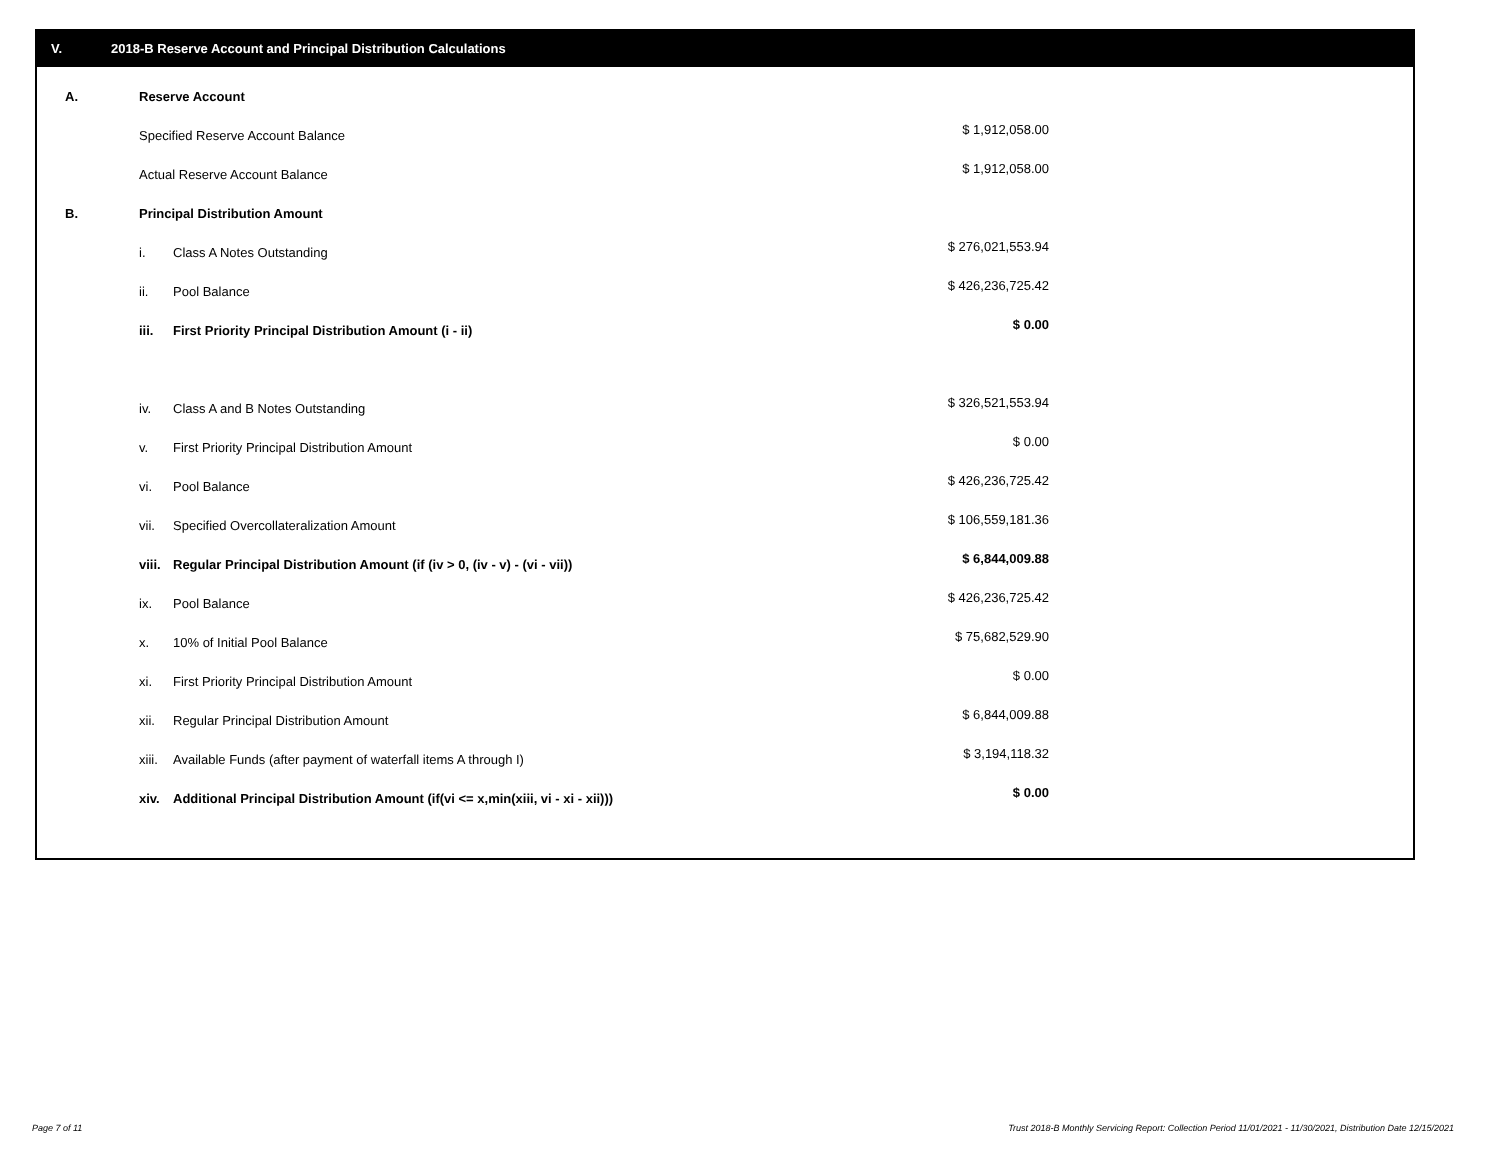V. 2018-B Reserve Account and Principal Distribution Calculations
| A. | Reserve Account | | |
| | Specified Reserve Account Balance | | $ 1,912,058.00 |
| | Actual Reserve Account Balance | | $ 1,912,058.00 |
| B. | Principal Distribution Amount | | |
| | i. | Class A Notes Outstanding | $ 276,021,553.94 |
| | ii. | Pool Balance | $ 426,236,725.42 |
| | iii. | First Priority Principal Distribution Amount (i - ii) | $ 0.00 |
| | iv. | Class A and B Notes Outstanding | $ 326,521,553.94 |
| | v. | First Priority Principal Distribution Amount | $ 0.00 |
| | vi. | Pool Balance | $ 426,236,725.42 |
| | vii. | Specified Overcollateralization Amount | $ 106,559,181.36 |
| | viii. | Regular Principal Distribution Amount (if (iv > 0, (iv - v) - (vi - vii)) | $ 6,844,009.88 |
| | ix. | Pool Balance | $ 426,236,725.42 |
| | x. | 10% of Initial Pool Balance | $ 75,682,529.90 |
| | xi. | First Priority Principal Distribution Amount | $ 0.00 |
| | xii. | Regular Principal Distribution Amount | $ 6,844,009.88 |
| | xiii. | Available Funds (after payment of waterfall items A through I) | $ 3,194,118.32 |
| | xiv. | Additional Principal Distribution Amount (if(vi <= x,min(xiii, vi - xi - xii))) | $ 0.00 |
Page 7 of 11
Trust 2018-B Monthly Servicing Report: Collection Period 11/01/2021 - 11/30/2021, Distribution Date 12/15/2021